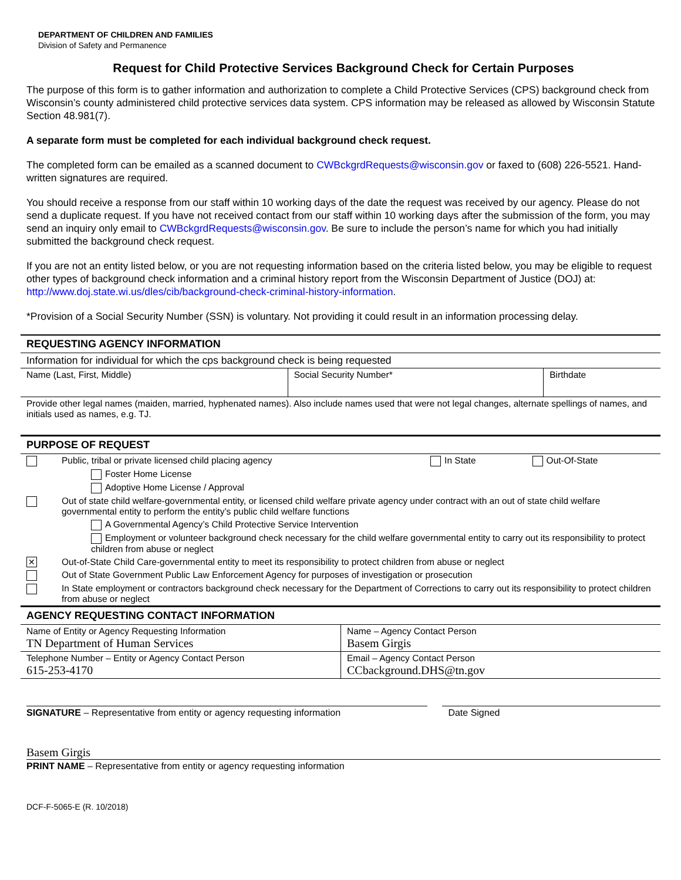DEPARTMENT OF CHILDREN AND FAMILIES
Division of Safety and Permanence
Request for Child Protective Services Background Check for Certain Purposes
The purpose of this form is to gather information and authorization to complete a Child Protective Services (CPS) background check from Wisconsin’s county administered child protective services data system. CPS information may be released as allowed by Wisconsin Statute Section 48.981(7).
A separate form must be completed for each individual background check request.
The completed form can be emailed as a scanned document to CWBckgrdRequests@wisconsin.gov or faxed to (608) 226-5521. Hand-written signatures are required.
You should receive a response from our staff within 10 working days of the date the request was received by our agency. Please do not send a duplicate request. If you have not received contact from our staff within 10 working days after the submission of the form, you may send an inquiry only email to CWBckgrdRequests@wisconsin.gov. Be sure to include the person’s name for which you had initially submitted the background check request.
If you are not an entity listed below, or you are not requesting information based on the criteria listed below, you may be eligible to request other types of background check information and a criminal history report from the Wisconsin Department of Justice (DOJ) at: http://www.doj.state.wi.us/dles/cib/background-check-criminal-history-information.
*Provision of a Social Security Number (SSN) is voluntary. Not providing it could result in an information processing delay.
| REQUESTING AGENCY INFORMATION | | |
| Information for individual for which the cps background check is being requested | | |
| Name (Last, First, Middle) | Social Security Number* | Birthdate |
| Provide other legal names (maiden, married, hyphenated names). Also include names used that were not legal changes, alternate spellings of names, and initials used as names, e.g. TJ. | | |
| PURPOSE OF REQUEST | | |
| | Public, tribal or private licensed child placing agency | In State | Out-Of-State |
| | Foster Home License | | |
| | Adoptive Home License / Approval | | |
| | Out of state child welfare-governmental entity, or licensed child welfare private agency under contract with an out of state child welfare governmental entity to perform the entity’s public child welfare functions | | |
| | A Governmental Agency’s Child Protective Service Intervention | | |
| | Employment or volunteer background check necessary for the child welfare governmental entity to carry out its responsibility to protect children from abuse or neglect | | |
| ✕ | Out-of-State Child Care-governmental entity to meet its responsibility to protect children from abuse or neglect | | |
| | Out of State Government Public Law Enforcement Agency for purposes of investigation or prosecution | | |
| | In State employment or contractors background check necessary for the Department of Corrections to carry out its responsibility to protect children from abuse or neglect | | |
| AGENCY REQUESTING CONTACT INFORMATION | |
| Name of Entity or Agency Requesting Information TN Department of Human Services | Name – Agency Contact Person Basem Girgis |
| Telephone Number – Entity or Agency Contact Person 615-253-4170 | Email – Agency Contact Person CCbackground.DHS@tn.gov |
SIGNATURE – Representative from entity or agency requesting information Date Signed
Basem Girgis
PRINT NAME – Representative from entity or agency requesting information
DCF-F-5065-E (R. 10/2018)